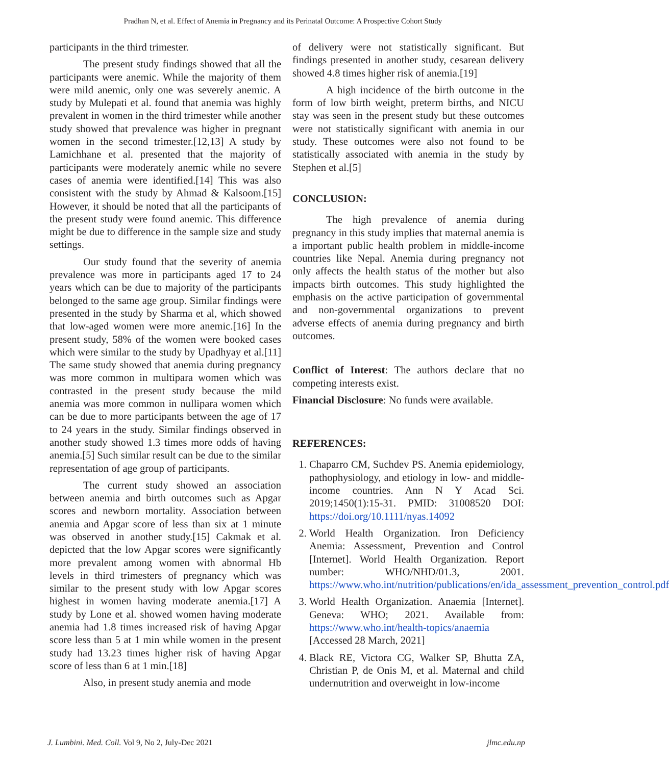Pradhan N, et al. Effect of Anemia in Pregnancy and its Perinatal Outcome: A Prospective Cohort Study
participants in the third trimester.
The present study findings showed that all the participants were anemic. While the majority of them were mild anemic, only one was severely anemic. A study by Mulepati et al. found that anemia was highly prevalent in women in the third trimester while another study showed that prevalence was higher in pregnant women in the second trimester.[12,13] A study by Lamichhane et al. presented that the majority of participants were moderately anemic while no severe cases of anemia were identified.[14] This was also consistent with the study by Ahmad & Kalsoom.[15] However, it should be noted that all the participants of the present study were found anemic. This difference might be due to difference in the sample size and study settings.
Our study found that the severity of anemia prevalence was more in participants aged 17 to 24 years which can be due to majority of the participants belonged to the same age group. Similar findings were presented in the study by Sharma et al, which showed that low-aged women were more anemic.[16] In the present study, 58% of the women were booked cases which were similar to the study by Upadhyay et al.[11] The same study showed that anemia during pregnancy was more common in multipara women which was contrasted in the present study because the mild anemia was more common in nullipara women which can be due to more participants between the age of 17 to 24 years in the study. Similar findings observed in another study showed 1.3 times more odds of having anemia.[5] Such similar result can be due to the similar representation of age group of participants.
The current study showed an association between anemia and birth outcomes such as Apgar scores and newborn mortality. Association between anemia and Apgar score of less than six at 1 minute was observed in another study.[15] Cakmak et al. depicted that the low Apgar scores were significantly more prevalent among women with abnormal Hb levels in third trimesters of pregnancy which was similar to the present study with low Apgar scores highest in women having moderate anemia.[17] A study by Lone et al. showed women having moderate anemia had 1.8 times increased risk of having Apgar score less than 5 at 1 min while women in the present study had 13.23 times higher risk of having Apgar score of less than 6 at 1 min.[18]
Also, in present study anemia and mode
of delivery were not statistically significant. But findings presented in another study, cesarean delivery showed 4.8 times higher risk of anemia.[19]
A high incidence of the birth outcome in the form of low birth weight, preterm births, and NICU stay was seen in the present study but these outcomes were not statistically significant with anemia in our study. These outcomes were also not found to be statistically associated with anemia in the study by Stephen et al.[5]
CONCLUSION:
The high prevalence of anemia during pregnancy in this study implies that maternal anemia is a important public health problem in middle-income countries like Nepal. Anemia during pregnancy not only affects the health status of the mother but also impacts birth outcomes. This study highlighted the emphasis on the active participation of governmental and non-governmental organizations to prevent adverse effects of anemia during pregnancy and birth outcomes.
Conflict of Interest: The authors declare that no competing interests exist.
Financial Disclosure: No funds were available.
REFERENCES:
1. Chaparro CM, Suchdev PS. Anemia epidemiology, pathophysiology, and etiology in low- and middle-income countries. Ann N Y Acad Sci. 2019;1450(1):15-31. PMID: 31008520 DOI: https://doi.org/10.1111/nyas.14092
2. World Health Organization. Iron Deficiency Anemia: Assessment, Prevention and Control [Internet]. World Health Organization. Report number: WHO/NHD/01.3, 2001. https://www.who.int/nutrition/publications/en/ida_assessment_prevention_control.pdf
3. World Health Organization. Anaemia [Internet]. Geneva: WHO; 2021. Available from: https://www.who.int/health-topics/anaemia [Accessed 28 March, 2021]
4. Black RE, Victora CG, Walker SP, Bhutta ZA, Christian P, de Onis M, et al. Maternal and child undernutrition and overweight in low-income
J. Lumbini. Med. Coll. Vol 9, No 2, July-Dec 2021 jlmc.edu.np